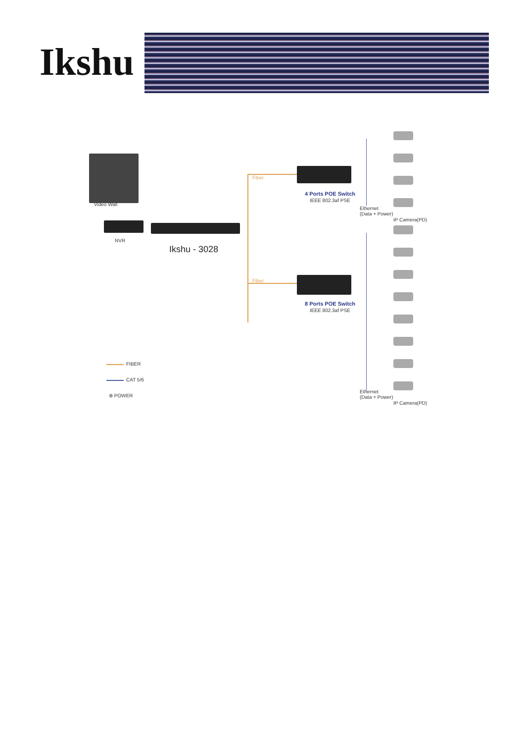Ikshu
Video Wall
NVR
Ikshu - 3028
Fiber
Fiber
4 Ports POE Switch
IEEE 802.3af PSE
8 Ports POE Switch
IEEE 802.3af PSE
Ethernet
(Data + Power)
IP Camera(PD)
Ethernet
(Data + Power)
IP Camera(PD)
FIBER
CAT 5/6
⊕ POWER